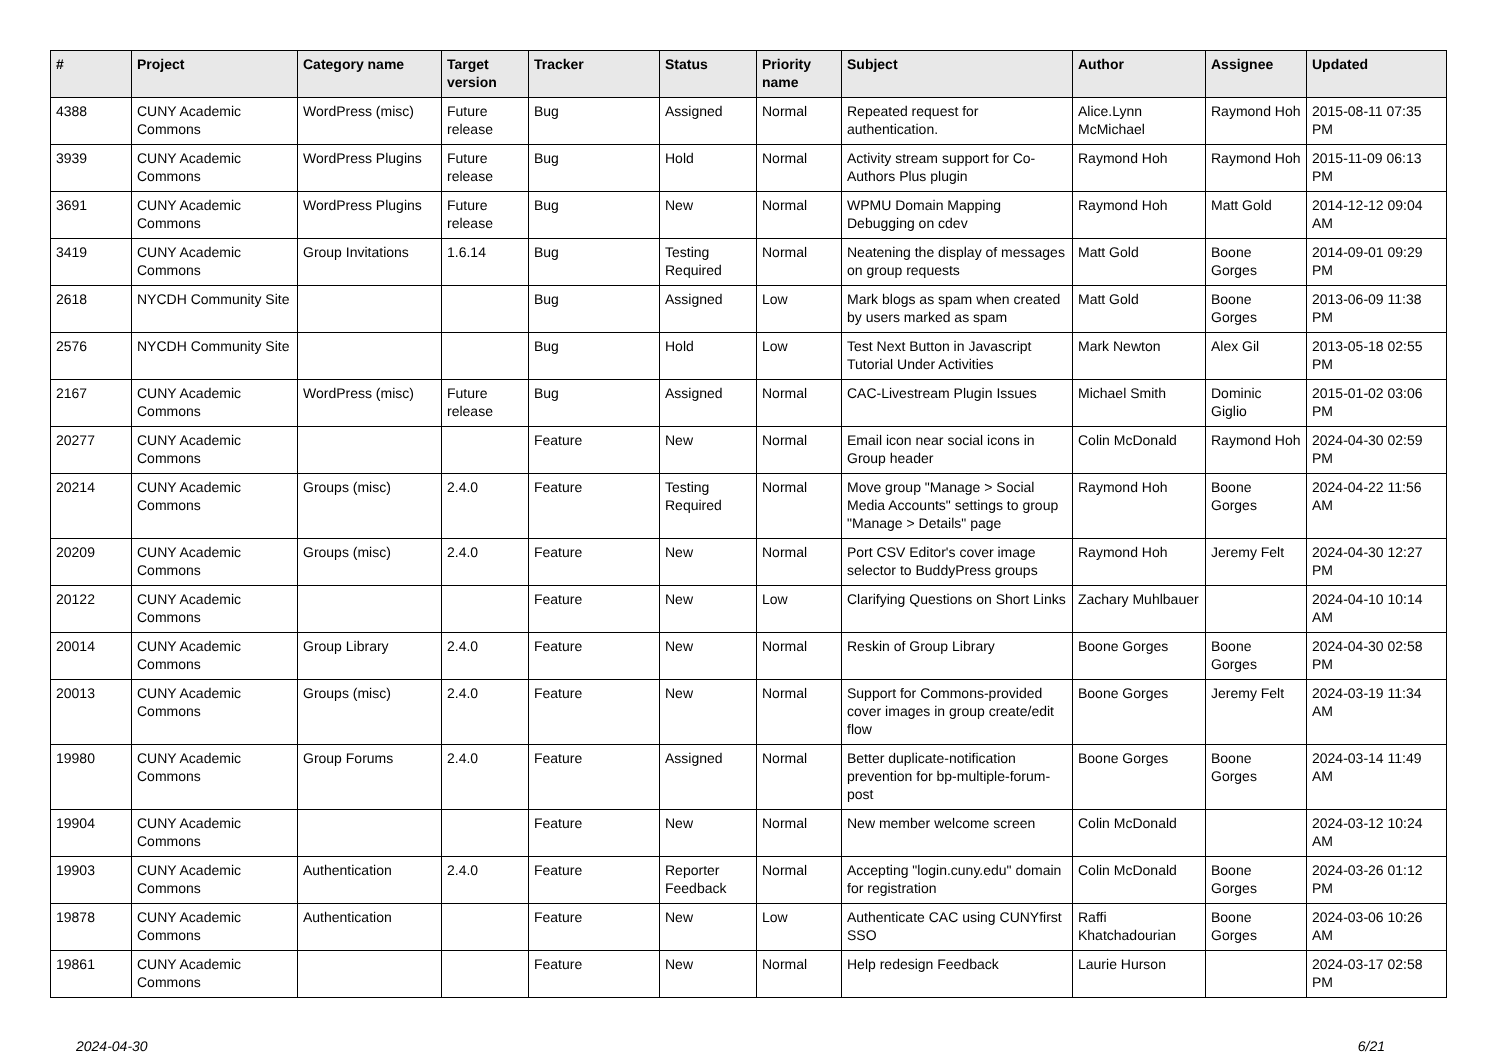| # | Project | Category name | Target version | Tracker | Status | Priority name | Subject | Author | Assignee | Updated |
| --- | --- | --- | --- | --- | --- | --- | --- | --- | --- | --- |
| 4388 | CUNY Academic Commons | WordPress (misc) | Future release | Bug | Assigned | Normal | Repeated request for authentication. | Alice.Lynn McMichael | Raymond Hoh | 2015-08-11 07:35 PM |
| 3939 | CUNY Academic Commons | WordPress Plugins | Future release | Bug | Hold | Normal | Activity stream support for Co-Authors Plus plugin | Raymond Hoh | Raymond Hoh | 2015-11-09 06:13 PM |
| 3691 | CUNY Academic Commons | WordPress Plugins | Future release | Bug | New | Normal | WPMU Domain Mapping Debugging on cdev | Raymond Hoh | Matt Gold | 2014-12-12 09:04 AM |
| 3419 | CUNY Academic Commons | Group Invitations | 1.6.14 | Bug | Testing Required | Normal | Neatening the display of messages on group requests | Matt Gold | Boone Gorges | 2014-09-01 09:29 PM |
| 2618 | NYCDH Community Site | | | Bug | Assigned | Low | Mark blogs as spam when created by users marked as spam | Matt Gold | Boone Gorges | 2013-06-09 11:38 PM |
| 2576 | NYCDH Community Site | | | Bug | Hold | Low | Test Next Button in Javascript Tutorial Under Activities | Mark Newton | Alex Gil | 2013-05-18 02:55 PM |
| 2167 | CUNY Academic Commons | WordPress (misc) | Future release | Bug | Assigned | Normal | CAC-Livestream Plugin Issues | Michael Smith | Dominic Giglio | 2015-01-02 03:06 PM |
| 20277 | CUNY Academic Commons | | | Feature | New | Normal | Email icon near social icons in Group header | Colin McDonald | Raymond Hoh | 2024-04-30 02:59 PM |
| 20214 | CUNY Academic Commons | Groups (misc) | 2.4.0 | Feature | Testing Required | Normal | Move group "Manage > Social Media Accounts" settings to group "Manage > Details" page | Raymond Hoh | Boone Gorges | 2024-04-22 11:56 AM |
| 20209 | CUNY Academic Commons | Groups (misc) | 2.4.0 | Feature | New | Normal | Port CSV Editor's cover image selector to BuddyPress groups | Raymond Hoh | Jeremy Felt | 2024-04-30 12:27 PM |
| 20122 | CUNY Academic Commons | | | Feature | New | Low | Clarifying Questions on Short Links | Zachary Muhlbauer | | 2024-04-10 10:14 AM |
| 20014 | CUNY Academic Commons | Group Library | 2.4.0 | Feature | New | Normal | Reskin of Group Library | Boone Gorges | Boone Gorges | 2024-04-30 02:58 PM |
| 20013 | CUNY Academic Commons | Groups (misc) | 2.4.0 | Feature | New | Normal | Support for Commons-provided cover images in group create/edit flow | Boone Gorges | Jeremy Felt | 2024-03-19 11:34 AM |
| 19980 | CUNY Academic Commons | Group Forums | 2.4.0 | Feature | Assigned | Normal | Better duplicate-notification prevention for bp-multiple-forum-post | Boone Gorges | Boone Gorges | 2024-03-14 11:49 AM |
| 19904 | CUNY Academic Commons | | | Feature | New | Normal | New member welcome screen | Colin McDonald | | 2024-03-12 10:24 AM |
| 19903 | CUNY Academic Commons | Authentication | 2.4.0 | Feature | Reporter Feedback | Normal | Accepting "login.cuny.edu" domain for registration | Colin McDonald | Boone Gorges | 2024-03-26 01:12 PM |
| 19878 | CUNY Academic Commons | Authentication | | Feature | New | Low | Authenticate CAC using CUNYfirst SSO | Raffi Khatchadourian | Boone Gorges | 2024-03-06 10:26 AM |
| 19861 | CUNY Academic Commons | | | Feature | New | Normal | Help redesign Feedback | Laurie Hurson | | 2024-03-17 02:58 PM |
2024-04-30 6/21